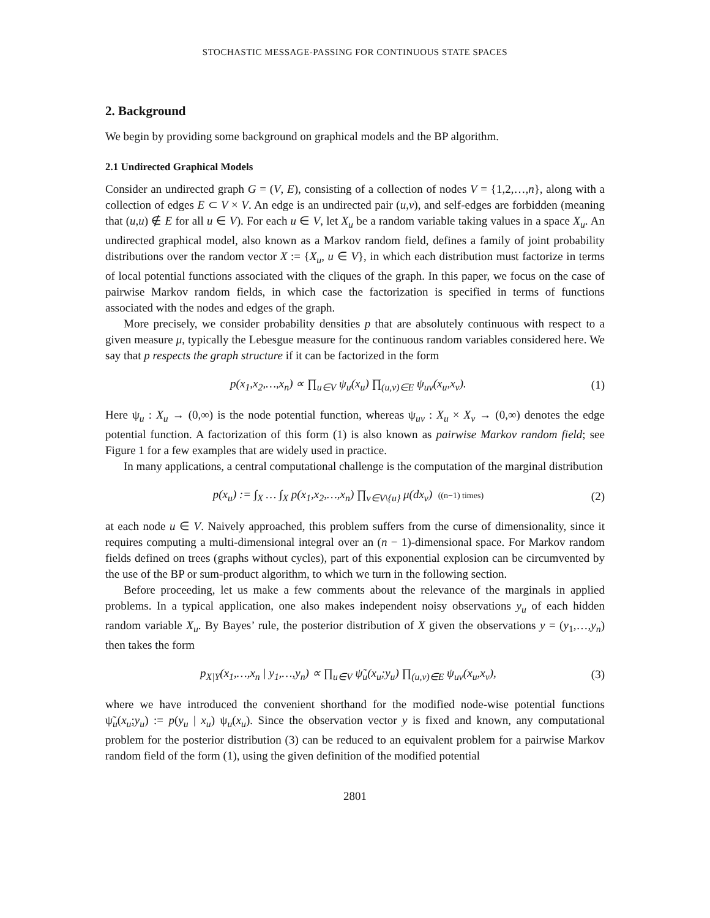STOCHASTIC MESSAGE-PASSING FOR CONTINUOUS STATE SPACES
2. Background
We begin by providing some background on graphical models and the BP algorithm.
2.1 Undirected Graphical Models
Consider an undirected graph G = (V, E), consisting of a collection of nodes V = {1,2,…,n}, along with a collection of edges E ⊂ V × V. An edge is an undirected pair (u,v), and self-edges are forbidden (meaning that (u,u) ∉ E for all u ∈ V). For each u ∈ V, let X<sub>u</sub> be a random variable taking values in a space X<sub>u</sub>. An undirected graphical model, also known as a Markov random field, defines a family of joint probability distributions over the random vector X := {X<sub>u</sub>, u ∈ V}, in which each distribution must factorize in terms of local potential functions associated with the cliques of the graph. In this paper, we focus on the case of pairwise Markov random fields, in which case the factorization is specified in terms of functions associated with the nodes and edges of the graph.
More precisely, we consider probability densities p that are absolutely continuous with respect to a given measure μ, typically the Lebesgue measure for the continuous random variables considered here. We say that p respects the graph structure if it can be factorized in the form
p(x<sub>1</sub>,x<sub>2</sub>,…,x<sub>n</sub>) ∝ ∏<sub>u∈V</sub> ψ<sub>u</sub>(x<sub>u</sub>) ∏<sub>(u,v)∈E</sub> ψ<sub>uv</sub>(x<sub>u</sub>,x<sub>v</sub>).
(1)
Here ψ<sub>u</sub> : X<sub>u</sub> → (0,∞) is the node potential function, whereas ψ<sub>uv</sub> : X<sub>u</sub> × X<sub>v</sub> → (0,∞) denotes the edge potential function. A factorization of this form (1) is also known as pairwise Markov random field; see Figure 1 for a few examples that are widely used in practice.
In many applications, a central computational challenge is the computation of the marginal distribution
p(x<sub>u</sub>) := ∫<sub>X</sub> … ∫<sub>X</sub> p(x<sub>1</sub>,x<sub>2</sub>,…,x<sub>n</sub>) ∏<sub>v∈V\{u}</sub> μ(dx<sub>v</sub>) ((n−1) times)
(2)
at each node u ∈ V. Naively approached, this problem suffers from the curse of dimensionality, since it requires computing a multi-dimensional integral over an (n − 1)-dimensional space. For Markov random fields defined on trees (graphs without cycles), part of this exponential explosion can be circumvented by the use of the BP or sum-product algorithm, to which we turn in the following section.
Before proceeding, let us make a few comments about the relevance of the marginals in applied problems. In a typical application, one also makes independent noisy observations y<sub>u</sub> of each hidden random variable X<sub>u</sub>. By Bayes’ rule, the posterior distribution of X given the observations y = (y<sub>1</sub>,…,y<sub>n</sub>) then takes the form
p<sub>X|Y</sub>(x<sub>1</sub>,…,x<sub>n</sub> | y<sub>1</sub>,…,y<sub>n</sub>) ∝ ∏<sub>u∈V</sub> ψ̃<sub>u</sub>(x<sub>u</sub>;y<sub>u</sub>) ∏<sub>(u,v)∈E</sub> ψ<sub>uv</sub>(x<sub>u</sub>,x<sub>v</sub>),
(3)
where we have introduced the convenient shorthand for the modified node-wise potential functions ψ̃<sub>u</sub>(x<sub>u</sub>;y<sub>u</sub>) := p(y<sub>u</sub> | x<sub>u</sub>) ψ<sub>u</sub>(x<sub>u</sub>). Since the observation vector y is fixed and known, any computational problem for the posterior distribution (3) can be reduced to an equivalent problem for a pairwise Markov random field of the form (1), using the given definition of the modified potential
2801